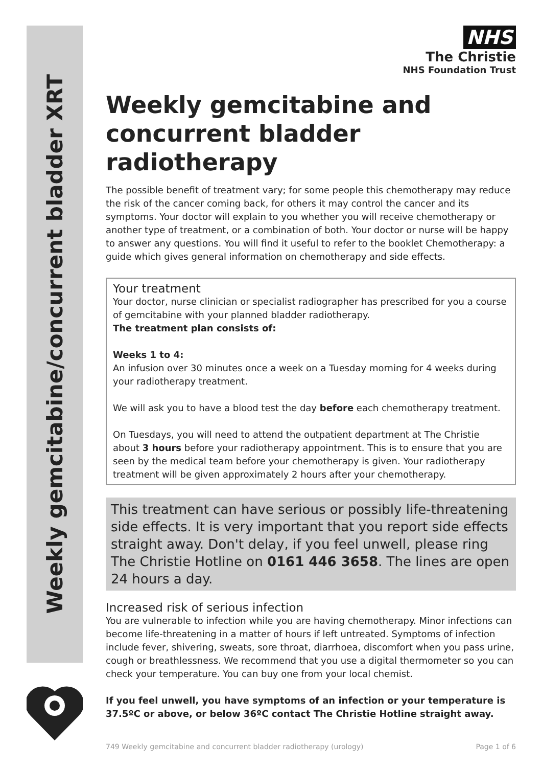Weekly gemcitabine/concurrent bladder XRT
NHS
The Christie
NHS Foundation Trust
Weekly gemcitabine and concurrent bladder radiotherapy
The possible benefit of treatment vary; for some people this chemotherapy may reduce the risk of the cancer coming back, for others it may control the cancer and its symptoms. Your doctor will explain to you whether you will receive chemotherapy or another type of treatment, or a combination of both. Your doctor or nurse will be happy to answer any questions. You will find it useful to refer to the booklet Chemotherapy: a guide which gives general information on chemotherapy and side effects.
Your treatment
Your doctor, nurse clinician or specialist radiographer has prescribed for you a course of gemcitabine with your planned bladder radiotherapy.
The treatment plan consists of:
Weeks 1 to 4:
An infusion over 30 minutes once a week on a Tuesday morning for 4 weeks during your radiotherapy treatment.
We will ask you to have a blood test the day before each chemotherapy treatment.
On Tuesdays, you will need to attend the outpatient department at The Christie about 3 hours before your radiotherapy appointment. This is to ensure that you are seen by the medical team before your chemotherapy is given. Your radiotherapy treatment will be given approximately 2 hours after your chemotherapy.
This treatment can have serious or possibly life-threatening side effects. It is very important that you report side effects straight away. Don't delay, if you feel unwell, please ring The Christie Hotline on 0161 446 3658. The lines are open 24 hours a day.
Increased risk of serious infection
You are vulnerable to infection while you are having chemotherapy. Minor infections can become life-threatening in a matter of hours if left untreated. Symptoms of infection include fever, shivering, sweats, sore throat, diarrhoea, discomfort when you pass urine, cough or breathlessness. We recommend that you use a digital thermometer so you can check your temperature. You can buy one from your local chemist.
If you feel unwell, you have symptoms of an infection or your temperature is 37.5ºC or above, or below 36ºC contact The Christie Hotline straight away.
749 Weekly gemcitabine and concurrent bladder radiotherapy (urology) Page 1 of 6